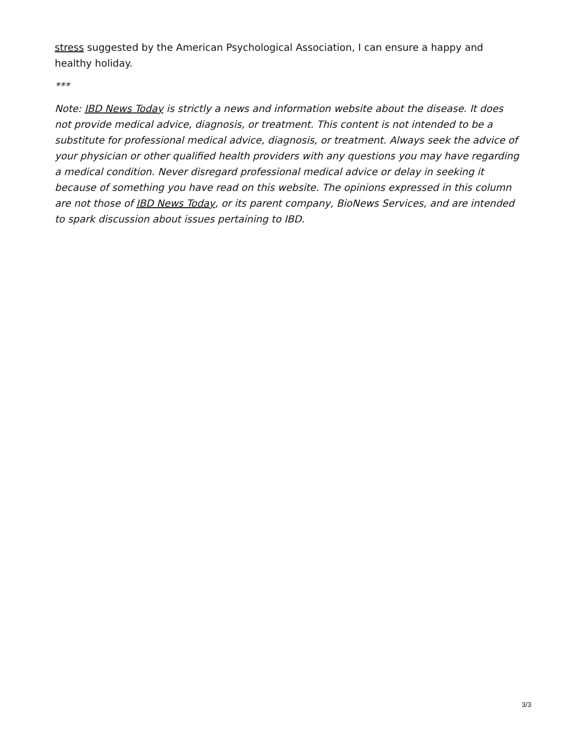stress suggested by the American Psychological Association, I can ensure a happy and healthy holiday.
***
Note: IBD News Today is strictly a news and information website about the disease. It does not provide medical advice, diagnosis, or treatment. This content is not intended to be a substitute for professional medical advice, diagnosis, or treatment. Always seek the advice of your physician or other qualified health providers with any questions you may have regarding a medical condition. Never disregard professional medical advice or delay in seeking it because of something you have read on this website. The opinions expressed in this column are not those of IBD News Today, or its parent company, BioNews Services, and are intended to spark discussion about issues pertaining to IBD.
3/3